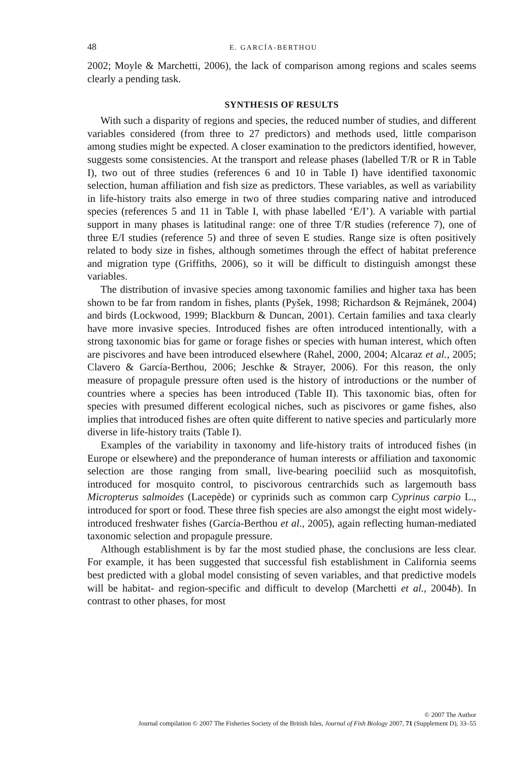48 E. GARCÍA-BERTHOU
2002; Moyle & Marchetti, 2006), the lack of comparison among regions and scales seems clearly a pending task.
SYNTHESIS OF RESULTS
With such a disparity of regions and species, the reduced number of studies, and different variables considered (from three to 27 predictors) and methods used, little comparison among studies might be expected. A closer examination to the predictors identified, however, suggests some consistencies. At the transport and release phases (labelled T/R or R in Table I), two out of three studies (references 6 and 10 in Table I) have identified taxonomic selection, human affiliation and fish size as predictors. These variables, as well as variability in life-history traits also emerge in two of three studies comparing native and introduced species (references 5 and 11 in Table I, with phase labelled ‘E/I’). A variable with partial support in many phases is latitudinal range: one of three T/R studies (reference 7), one of three E/I studies (reference 5) and three of seven E studies. Range size is often positively related to body size in fishes, although sometimes through the effect of habitat preference and migration type (Griffiths, 2006), so it will be difficult to distinguish amongst these variables.
The distribution of invasive species among taxonomic families and higher taxa has been shown to be far from random in fishes, plants (Pyšek, 1998; Richardson & Rejmánek, 2004) and birds (Lockwood, 1999; Blackburn & Duncan, 2001). Certain families and taxa clearly have more invasive species. Introduced fishes are often introduced intentionally, with a strong taxonomic bias for game or forage fishes or species with human interest, which often are piscivores and have been introduced elsewhere (Rahel, 2000, 2004; Alcaraz et al., 2005; Clavero & García-Berthou, 2006; Jeschke & Strayer, 2006). For this reason, the only measure of propagule pressure often used is the history of introductions or the number of countries where a species has been introduced (Table II). This taxonomic bias, often for species with presumed different ecological niches, such as piscivores or game fishes, also implies that introduced fishes are often quite different to native species and particularly more diverse in life-history traits (Table I).
Examples of the variability in taxonomy and life-history traits of introduced fishes (in Europe or elsewhere) and the preponderance of human interests or affiliation and taxonomic selection are those ranging from small, live-bearing poeciliid such as mosquitofish, introduced for mosquito control, to piscivorous centrarchids such as largemouth bass Micropterus salmoides (Lacepède) or cyprinids such as common carp Cyprinus carpio L., introduced for sport or food. These three fish species are also amongst the eight most widely-introduced freshwater fishes (García-Berthou et al., 2005), again reflecting human-mediated taxonomic selection and propagule pressure.
Although establishment is by far the most studied phase, the conclusions are less clear. For example, it has been suggested that successful fish establishment in California seems best predicted with a global model consisting of seven variables, and that predictive models will be habitat- and region-specific and difficult to develop (Marchetti et al., 2004b). In contrast to other phases, for most
© 2007 The Author
Journal compilation © 2007 The Fisheries Society of the British Isles, Journal of Fish Biology 2007, 71 (Supplement D), 33–55